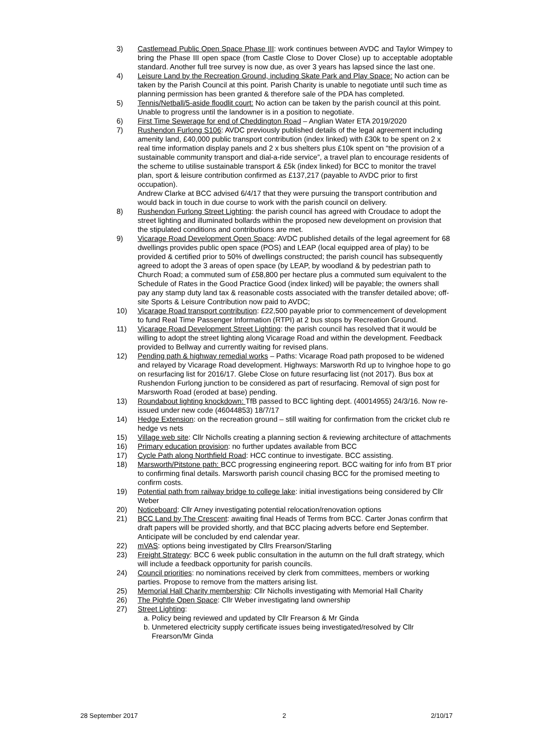3) Castlemead Public Open Space Phase III: work continues between AVDC and Taylor Wimpey to bring the Phase III open space (from Castle Close to Dover Close) up to acceptable adoptable standard. Another full tree survey is now due, as over 3 years has lapsed since the last one.
4) Leisure Land by the Recreation Ground, including Skate Park and Play Space: No action can be taken by the Parish Council at this point. Parish Charity is unable to negotiate until such time as planning permission has been granted & therefore sale of the PDA has completed.
5) Tennis/Netball/5-aside floodlit court: No action can be taken by the parish council at this point. Unable to progress until the landowner is in a position to negotiate.
6) First Time Sewerage for end of Cheddington Road – Anglian Water ETA 2019/2020
7) Rushendon Furlong S106: AVDC previously published details of the legal agreement including amenity land, £40,000 public transport contribution (index linked) with £30k to be spent on 2 x real time information display panels and 2 x bus shelters plus £10k spent on “the provision of a sustainable community transport and dial-a-ride service”, a travel plan to encourage residents of the scheme to utilise sustainable transport & £5k (index linked) for BCC to monitor the travel plan, sport & leisure contribution confirmed as £137,217 (payable to AVDC prior to first occupation).
Andrew Clarke at BCC advised 6/4/17 that they were pursuing the transport contribution and would back in touch in due course to work with the parish council on delivery.
8) Rushendon Furlong Street Lighting: the parish council has agreed with Croudace to adopt the street lighting and illuminated bollards within the proposed new development on provision that the stipulated conditions and contributions are met.
9) Vicarage Road Development Open Space: AVDC published details of the legal agreement for 68 dwellings provides public open space (POS) and LEAP (local equipped area of play) to be provided & certified prior to 50% of dwellings constructed; the parish council has subsequently agreed to adopt the 3 areas of open space (by LEAP, by woodland & by pedestrian path to Church Road; a commuted sum of £58,800 per hectare plus a commuted sum equivalent to the Schedule of Rates in the Good Practice Good (index linked) will be payable; the owners shall pay any stamp duty land tax & reasonable costs associated with the transfer detailed above; off-site Sports & Leisure Contribution now paid to AVDC;
10) Vicarage Road transport contribution: £22,500 payable prior to commencement of development to fund Real Time Passenger Information (RTPI) at 2 bus stops by Recreation Ground.
11) Vicarage Road Development Street Lighting: the parish council has resolved that it would be willing to adopt the street lighting along Vicarage Road and within the development. Feedback provided to Bellway and currently waiting for revised plans.
12) Pending path & highway remedial works – Paths: Vicarage Road path proposed to be widened and relayed by Vicarage Road development. Highways: Marsworth Rd up to Ivinghoe hope to go on resurfacing list for 2016/17. Glebe Close on future resurfacing list (not 2017). Bus box at Rushendon Furlong junction to be considered as part of resurfacing. Removal of sign post for Marsworth Road (eroded at base) pending.
13) Roundabout lighting knockdown: TfB passed to BCC lighting dept. (40014955) 24/3/16. Now re-issued under new code (46044853) 18/7/17
14) Hedge Extension: on the recreation ground – still waiting for confirmation from the cricket club re hedge vs nets
15) Village web site: Cllr Nicholls creating a planning section & reviewing architecture of attachments
16) Primary education provision: no further updates available from BCC
17) Cycle Path along Northfield Road: HCC continue to investigate. BCC assisting.
18) Marsworth/Pitstone path: BCC progressing engineering report. BCC waiting for info from BT prior to confirming final details. Marsworth parish council chasing BCC for the promised meeting to confirm costs.
19) Potential path from railway bridge to college lake: initial investigations being considered by Cllr Weber
20) Noticeboard: Cllr Arney investigating potential relocation/renovation options
21) BCC Land by The Crescent: awaiting final Heads of Terms from BCC. Carter Jonas confirm that draft papers will be provided shortly, and that BCC placing adverts before end September. Anticipate will be concluded by end calendar year.
22) mVAS: options being investigated by Cllrs Frearson/Starling
23) Freight Strategy: BCC 6 week public consultation in the autumn on the full draft strategy, which will include a feedback opportunity for parish councils.
24) Council priorities: no nominations received by clerk from committees, members or working parties. Propose to remove from the matters arising list.
25) Memorial Hall Charity membership: Cllr Nicholls investigating with Memorial Hall Charity
26) The Pightle Open Space: Cllr Weber investigating land ownership
27) Street Lighting:
a.
Policy being reviewed and updated by Cllr Frearson & Mr Ginda
b.
Unmetered electricity supply certificate issues being investigated/resolved by Cllr Frearson/Mr Ginda
28 September 2017 2 2/10/17